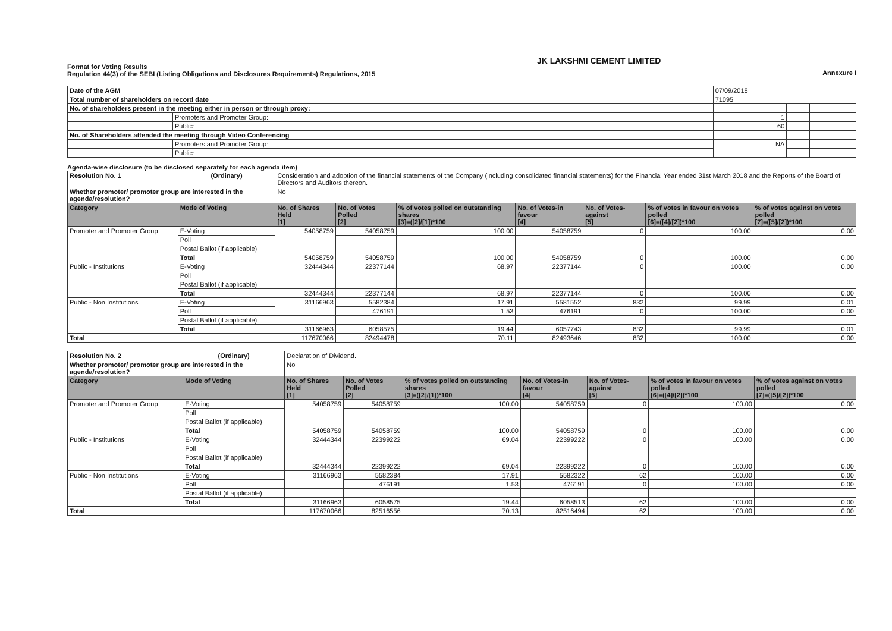Format for Voting Results
Regulation 44(3) of the SEBI (Listing Obligations and Disclosures Requirements) Regulations, 2015
JK LAKSHMI CEMENT LIMITED
Annexure I
| Date of the AGM | | 07/09/2018 | | | |
| Total number of shareholders on record date | | 71095 | | | |
| No. of shareholders present in the meeting either in person or through proxy: | | | | | |
| | Promoters and Promoter Group: | 1 | | | |
| | Public: | 60 | | | |
| No. of Shareholders attended the meeting through Video Conferencing | | | | | |
| | Promoters and Promoter Group: | NA | | | |
| | Public: | | | | |
Agenda-wise disclosure (to be disclosed separately for each agenda item)
| Resolution No. 1 | (Ordinary) | Consideration and adoption of the financial statements of the Company (including consolidated financial statements) for the Financial Year ended 31st March 2018 and the Reports of the Board of Directors and Auditors thereon. | | | | | | |
| Whether promoter/ promoter group are interested in the agenda/resolution? | | No | | | | | | |
| Category | Mode of Voting | No. of Shares Held [1] | No. of Votes Polled [2] | % of votes polled on outstanding shares [3]=([2]/[1])*100 | No. of Votes-in favour [4] | No. of Votes-against [5] | % of votes in favour on votes polled [6]=([4]/[2])*100 | % of votes against on votes polled [7]=([5]/[2])*100 |
| Promoter and Promoter Group | E-Voting | 54058759 | 54058759 | 100.00 | 54058759 | 0 | 100.00 | 0.00 |
| | Poll | | | | | | | |
| | Postal Ballot (if applicable) | | | | | | | |
| | Total | 54058759 | 54058759 | 100.00 | 54058759 | 0 | 100.00 | 0.00 |
| Public - Institutions | E-Voting | 32444344 | 22377144 | 68.97 | 22377144 | 0 | 100.00 | 0.00 |
| | Poll | | | | | | | |
| | Postal Ballot (if applicable) | | | | | | | |
| | Total | 32444344 | 22377144 | 68.97 | 22377144 | 0 | 100.00 | 0.00 |
| Public - Non Institutions | E-Voting | 31166963 | 5582384 | 17.91 | 5581552 | 832 | 99.99 | 0.01 |
| | Poll | | 476191 | 1.53 | 476191 | 0 | 100.00 | 0.00 |
| | Postal Ballot (if applicable) | | | | | | | |
| | Total | 31166963 | 6058575 | 19.44 | 6057743 | 832 | 99.99 | 0.01 |
| Total | | 117670066 | 82494478 | 70.11 | 82493646 | 832 | 100.00 | 0.00 |
| Resolution No. 2 | (Ordinary) | Declaration of Dividend. | | | | | | |
| Whether promoter/ promoter group are interested in the agenda/resolution? | | No | | | | | | |
| Category | Mode of Voting | No. of Shares Held [1] | No. of Votes Polled [2] | % of votes polled on outstanding shares [3]=([2]/[1])*100 | No. of Votes-in favour [4] | No. of Votes-against [5] | % of votes in favour on votes polled [6]=([4]/[2])*100 | % of votes against on votes polled [7]=([5]/[2])*100 |
| Promoter and Promoter Group | E-Voting | 54058759 | 54058759 | 100.00 | 54058759 | 0 | 100.00 | 0.00 |
| | Poll | | | | | | | |
| | Postal Ballot (if applicable) | | | | | | | |
| | Total | 54058759 | 54058759 | 100.00 | 54058759 | 0 | 100.00 | 0.00 |
| Public - Institutions | E-Voting | 32444344 | 22399222 | 69.04 | 22399222 | 0 | 100.00 | 0.00 |
| | Poll | | | | | | | |
| | Postal Ballot (if applicable) | | | | | | | |
| | Total | 32444344 | 22399222 | 69.04 | 22399222 | 0 | 100.00 | 0.00 |
| Public - Non Institutions | E-Voting | 31166963 | 5582384 | 17.91 | 5582322 | 62 | 100.00 | 0.00 |
| | Poll | | 476191 | 1.53 | 476191 | 0 | 100.00 | 0.00 |
| | Postal Ballot (if applicable) | | | | | | | |
| | Total | 31166963 | 6058575 | 19.44 | 6058513 | 62 | 100.00 | 0.00 |
| Total | | 117670066 | 82516556 | 70.13 | 82516494 | 62 | 100.00 | 0.00 |